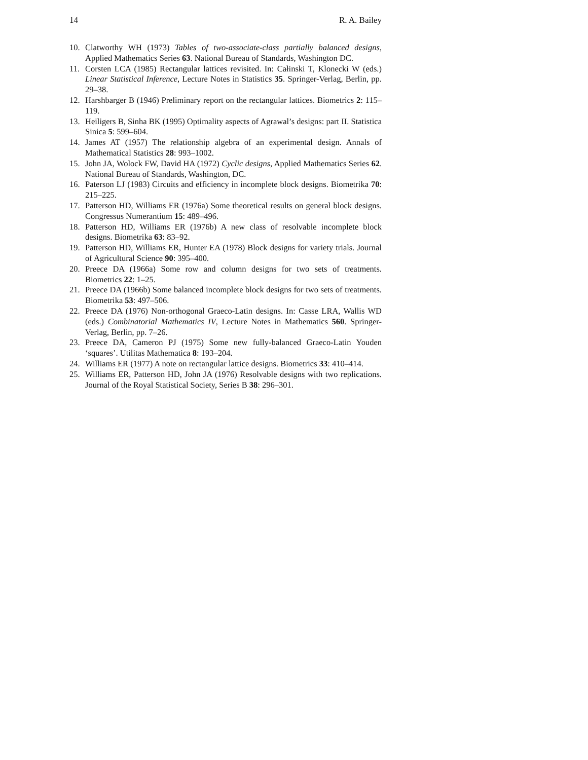14 R. A. Bailey
10. Clatworthy WH (1973) Tables of two-associate-class partially balanced designs, Applied Mathematics Series 63. National Bureau of Standards, Washington DC.
11. Corsten LCA (1985) Rectangular lattices revisited. In: Całinski T, Klonecki W (eds.) Linear Statistical Inference, Lecture Notes in Statistics 35. Springer-Verlag, Berlin, pp. 29–38.
12. Harshbarger B (1946) Preliminary report on the rectangular lattices. Biometrics 2: 115–119.
13. Heiligers B, Sinha BK (1995) Optimality aspects of Agrawal’s designs: part II. Statistica Sinica 5: 599–604.
14. James AT (1957) The relationship algebra of an experimental design. Annals of Mathematical Statistics 28: 993–1002.
15. John JA, Wolock FW, David HA (1972) Cyclic designs, Applied Mathematics Series 62. National Bureau of Standards, Washington, DC.
16. Paterson LJ (1983) Circuits and efficiency in incomplete block designs. Biometrika 70: 215–225.
17. Patterson HD, Williams ER (1976a) Some theoretical results on general block designs. Congressus Numerantium 15: 489–496.
18. Patterson HD, Williams ER (1976b) A new class of resolvable incomplete block designs. Biometrika 63: 83–92.
19. Patterson HD, Williams ER, Hunter EA (1978) Block designs for variety trials. Journal of Agricultural Science 90: 395–400.
20. Preece DA (1966a) Some row and column designs for two sets of treatments. Biometrics 22: 1–25.
21. Preece DA (1966b) Some balanced incomplete block designs for two sets of treatments. Biometrika 53: 497–506.
22. Preece DA (1976) Non-orthogonal Graeco-Latin designs. In: Casse LRA, Wallis WD (eds.) Combinatorial Mathematics IV, Lecture Notes in Mathematics 560. Springer-Verlag, Berlin, pp. 7–26.
23. Preece DA, Cameron PJ (1975) Some new fully-balanced Graeco-Latin Youden ‘squares’. Utilitas Mathematica 8: 193–204.
24. Williams ER (1977) A note on rectangular lattice designs. Biometrics 33: 410–414.
25. Williams ER, Patterson HD, John JA (1976) Resolvable designs with two replications. Journal of the Royal Statistical Society, Series B 38: 296–301.